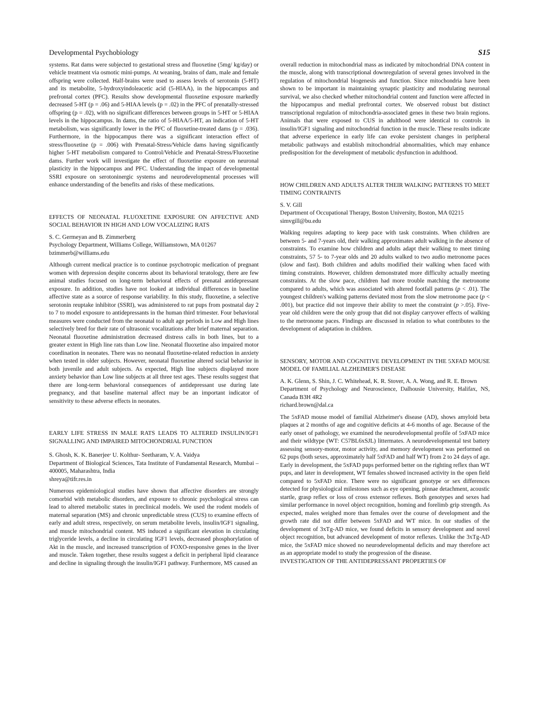Developmental Psychobiology S15
systems. Rat dams were subjected to gestational stress and fluoxetine (5mg/ kg/day) or vehicle treatment via osmotic mini-pumps. At weaning, brains of dam, male and female offspring were collected. Half-brains were used to assess levels of serotonin (5-HT) and its metabolite, 5-hydroxyindoleacetic acid (5-HIAA), in the hippocampus and prefrontal cortex (PFC). Results show developmental fluoxetine exposure markedly decreased 5-HT (p = .06) and 5-HIAA levels (p = .02) in the PFC of prenatally-stressed offspring (p = .02), with no significant differences between groups in 5-HT or 5-HIAA levels in the hippocampus. In dams, the ratio of 5-HIAA/5-HT, an indication of 5-HT metabolism, was significantly lower in the PFC of fluoxetine-treated dams (p = .036). Furthermore, in the hippocampus there was a significant interaction effect of stress/fluoxetine (p = .006) with Prenatal-Stress/Vehicle dams having significantly higher 5-HT metabolism compared to Control/Vehicle and Prenatal-Stress/Fluoxetine dams. Further work will investigate the effect of fluoxetine exposure on neuronal plasticity in the hippocampus and PFC. Understanding the impact of developmental SSRI exposure on serotoninergic systems and neurodevelopmental processes will enhance understanding of the benefits and risks of these medications.
EFFECTS OF NEONATAL FLUOXETINE EXPOSURE ON AFFECTIVE AND SOCIAL BEHAVIOR IN HIGH AND LOW VOCALIZING RATS
S. C. Germeyan and B. Zimmerberg
Psychology Department, Williams College, Williamstown, MA 01267
bzimmerb@williams.edu
Although current medical practice is to continue psychotropic medication of pregnant women with depression despite concerns about its behavioral teratology, there are few animal studies focused on long-term behavioral effects of prenatal antidepressant exposure. In addition, studies have not looked at individual differences in baseline affective state as a source of response variability. In this study, fluoxetine, a selective serotonin reuptake inhibitor (SSRI), was administered to rat pups from postnatal day 2 to 7 to model exposure to antidepressants in the human third trimester. Four behavioral measures were conducted from the neonatal to adult age periods in Low and High lines selectively bred for their rate of ultrasonic vocalizations after brief maternal separation. Neonatal fluoxetine administration decreased distress calls in both lines, but to a greater extent in High line rats than Low line. Neonatal fluoxetine also impaired motor coordination in neonates. There was no neonatal fluoxetine-related reduction in anxiety when tested in older subjects. However, neonatal fluoxetine altered social behavior in both juvenile and adult subjects. As expected, High line subjects displayed more anxiety behavior than Low line subjects at all three test ages. These results suggest that there are long-term behavioral consequences of antidepressant use during late pregnancy, and that baseline maternal affect may be an important indicator of sensitivity to these adverse effects in neonates.
EARLY LIFE STRESS IN MALE RATS LEADS TO ALTERED INSULIN/IGF1 SIGNALLING AND IMPAIRED MITOCHONDRIAL FUNCTION
S. Ghosh, K. K. Banerjee<sup>,</sup> U. Kolthur- Seetharam, V. A. Vaidya
Department of Biological Sciences, Tata Institute of Fundamental Research, Mumbai – 400005, Maharashtra, India
shreya@tifr.res.in
Numerous epidemiological studies have shown that affective disorders are strongly comorbid with metabolic disorders, and exposure to chronic psychological stress can lead to altered metabolic states in preclinical models. We used the rodent models of maternal separation (MS) and chronic unpredictable stress (CUS) to examine effects of early and adult stress, respectively, on serum metabolite levels, insulin/IGF1 signaling, and muscle mitochondrial content. MS induced a significant elevation in circulating triglyceride levels, a decline in circulating IGF1 levels, decreased phosphorylation of Akt in the muscle, and increased transcription of FOXO-responsive genes in the liver and muscle. Taken together, these results suggest a deficit in peripheral lipid clearance and decline in signaling through the insulin/IGF1 pathway. Furthermore, MS caused an
overall reduction in mitochondrial mass as indicated by mitochondrial DNA content in the muscle, along with transcriptional downregulation of several genes involved in the regulation of mitochondrial biogenesis and function. Since mitochondria have been shown to be important in maintaining synaptic plasticity and modulating neuronal survival, we also checked whether mitochondrial content and function were affected in the hippocampus and medial prefrontal cortex. We observed robust but distinct transcriptional regulation of mitochondria-associated genes in these two brain regions. Animals that were exposed to CUS in adulthood were identical to controls in insulin/IGF1 signaling and mitochondrial function in the muscle. These results indicate that adverse experience in early life can evoke persistent changes in peripheral metabolic pathways and establish mitochondrial abnormalities, which may enhance predisposition for the development of metabolic dysfunction in adulthood.
HOW CHILDREN AND ADULTS ALTER THEIR WALKING PATTERNS TO MEET TIMING CONTRAINTS
S. V. Gill
Department of Occupational Therapy, Boston University, Boston, MA 02215
simvgill@bu.edu
Walking requires adapting to keep pace with task constraints. When children are between 5- and 7-years old, their walking approximates adult walking in the absence of constraints. To examine how children and adults adapt their walking to meet timing constraints, 57 5- to 7-year olds and 20 adults walked to two audio metronome paces (slow and fast). Both children and adults modified their walking when faced with timing constraints. However, children demonstrated more difficulty actually meeting constraints. At the slow pace, children had more trouble matching the metronome compared to adults, which was associated with altered footfall patterns (p < .01). The youngest children's walking patterns deviated most from the slow metronome pace (p < .001), but practice did not improve their ability to meet the constraint (p >.05). Five-year old children were the only group that did not display carryover effects of walking to the metronome paces. Findings are discussed in relation to what contributes to the development of adaptation in children.
SENSORY, MOTOR AND COGNITIVE DEVELOPMENT IN THE 5XFAD MOUSE MODEL OF FAMILIAL ALZHEIMER'S DISEASE
A. K. Glenn, S. Shin, J. C. Whitehead, K. R. Stover, A. A. Wong, and R. E. Brown
Department of Psychology and Neuroscience, Dalhousie University, Halifax, NS, Canada B3H 4R2
richard.brown@dal.ca
The 5xFAD mouse model of familial Alzheimer's disease (AD), shows amyloid beta plaques at 2 months of age and cognitive deficits at 4-6 months of age. Because of the early onset of pathology, we examined the neurodevelopmental profile of 5xFAD mice and their wildtype (WT: C57BL6xSJL) littermates. A neurodevelopmental test battery assessing sensory-motor, motor activity, and memory development was performed on 62 pups (both sexes, approximately half 5xFAD and half WT) from 2 to 24 days of age. Early in development, the 5xFAD pups performed better on the righting reflex than WT pups, and later in development, WT females showed increased activity in the open field compared to 5xFAD mice. There were no significant genotype or sex differences detected for physiological milestones such as eye opening, pinnae detachment, acoustic startle, grasp reflex or loss of cross extensor reflexes. Both genotypes and sexes had similar performance in novel object recognition, homing and forelimb grip strength. As expected, males weighed more than females over the course of development and the growth rate did not differ between 5xFAD and WT mice. In our studies of the development of 3xTg-AD mice, we found deficits in sensory development and novel object recognition, but advanced development of motor reflexes. Unlike the 3xTg-AD mice, the 5xFAD mice showed no neurodevelopmental deficits and may therefore act as an appropriate model to study the progression of the disease.
INVESTIGATION OF THE ANTIDEPRESSANT PROPERTIES OF